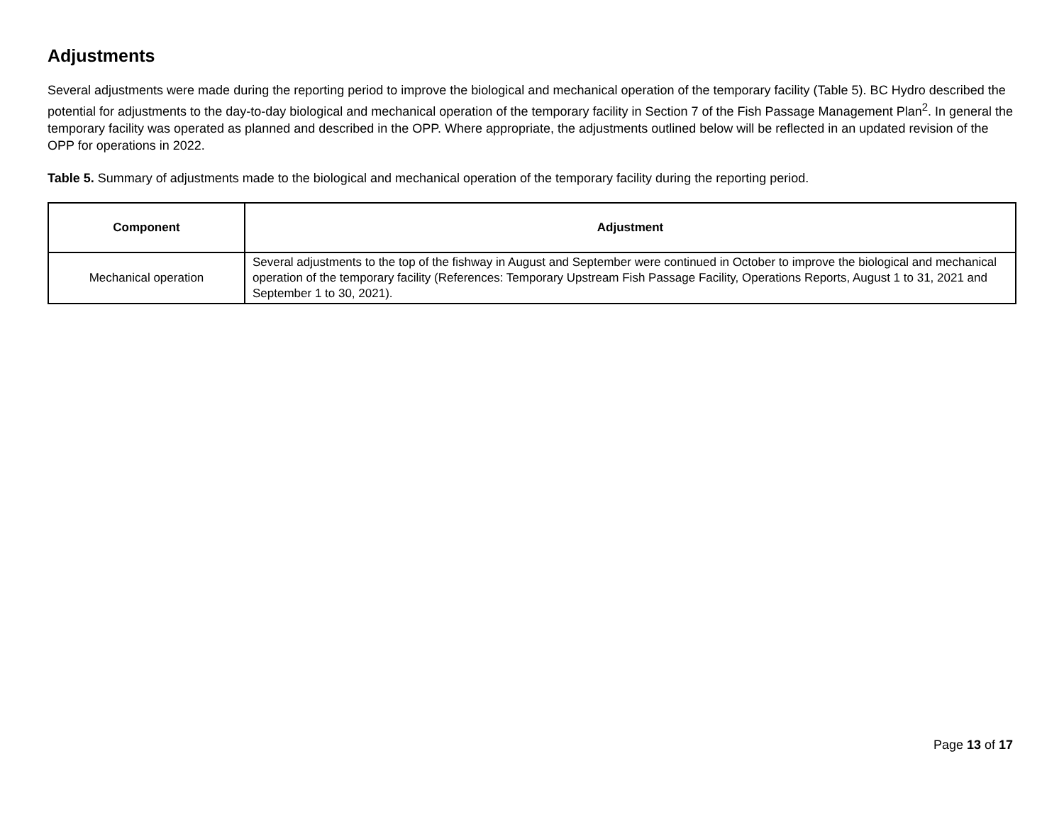Adjustments
Several adjustments were made during the reporting period to improve the biological and mechanical operation of the temporary facility (Table 5). BC Hydro described the potential for adjustments to the day-to-day biological and mechanical operation of the temporary facility in Section 7 of the Fish Passage Management Plan<sup>2</sup>. In general the temporary facility was operated as planned and described in the OPP. Where appropriate, the adjustments outlined below will be reflected in an updated revision of the OPP for operations in 2022.
Table 5. Summary of adjustments made to the biological and mechanical operation of the temporary facility during the reporting period.
| Component | Adjustment |
| --- | --- |
| Mechanical operation | Several adjustments to the top of the fishway in August and September were continued in October to improve the biological and mechanical operation of the temporary facility (References: Temporary Upstream Fish Passage Facility, Operations Reports, August 1 to 31, 2021 and September 1 to 30, 2021). |
Page 13 of 17